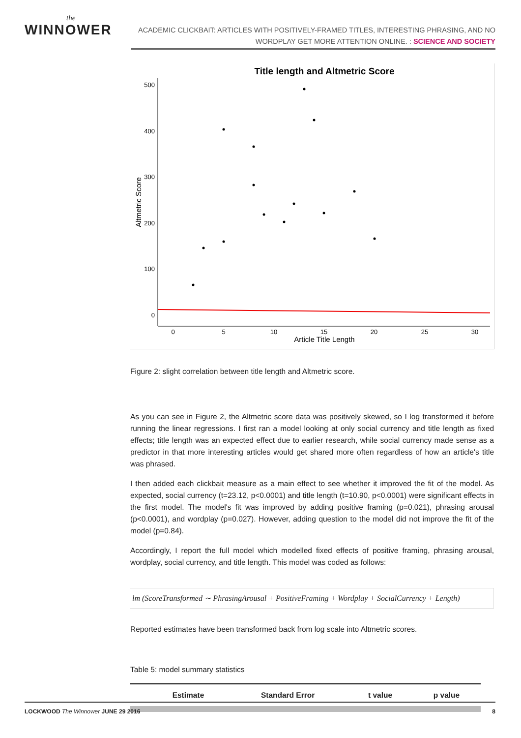the
WINNOWER
ACADEMIC CLICKBAIT: ARTICLES WITH POSITIVELY-FRAMED TITLES, INTERESTING PHRASING, AND NO WORDPLAY GET MORE ATTENTION ONLINE. : SCIENCE AND SOCIETY
Title length and Altmetric Score
500
400
300
200
100
0
0
5
10
15
20
25
30
Article Title Length
Altmetric Score
Figure 2: slight correlation between title length and Altmetric score.
As you can see in Figure 2, the Altmetric score data was positively skewed, so I log transformed it before running the linear regressions. I first ran a model looking at only social currency and title length as fixed effects; title length was an expected effect due to earlier research, while social currency made sense as a predictor in that more interesting articles would get shared more often regardless of how an article's title was phrased.
I then added each clickbait measure as a main effect to see whether it improved the fit of the model. As expected, social currency (t=23.12, p<0.0001) and title length (t=10.90, p<0.0001) were significant effects in the first model. The model's fit was improved by adding positive framing (p=0.021), phrasing arousal (p<0.0001), and wordplay (p=0.027). However, adding question to the model did not improve the fit of the model (p=0.84).
Accordingly, I report the full model which modelled fixed effects of positive framing, phrasing arousal, wordplay, social currency, and title length. This model was coded as follows:
lm (ScoreTransformed ∼ PhrasingArousal + PositiveFraming + Wordplay + SocialCurrency + Length)
Reported estimates have been transformed back from log scale into Altmetric scores.
Table 5: model summary statistics
| | Estimate | Standard Error | t value | p value |
| --- | --- | --- | --- | --- |
LOCKWOOD The Winnower JUNE 29 2016 8